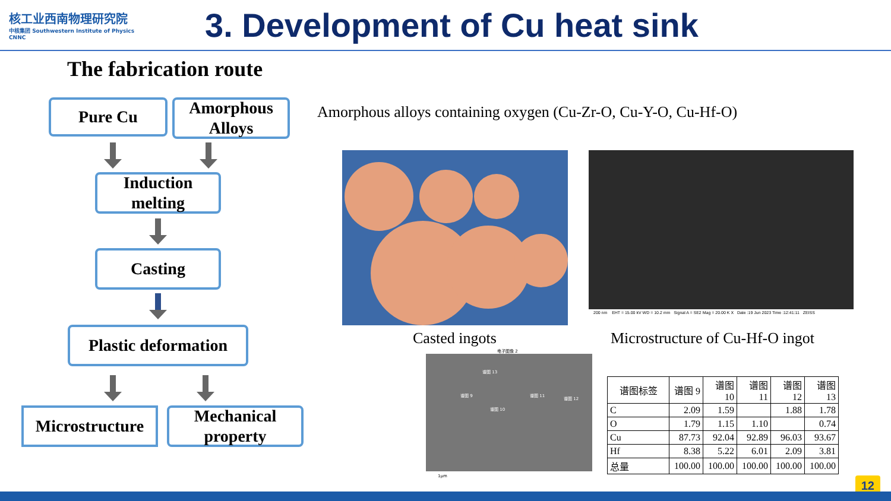核工业西南物理研究院
中核集团 Southwestern Institute of Physics
CNNC
3. Development of Cu heat sink
The fabrication route
Pure Cu
Amorphous Alloys
Induction melting
Casting
Plastic deformation
Microstructure
Mechanical property
Amorphous alloys containing oxygen (Cu-Zr-O, Cu-Y-O, Cu-Hf-O)
200 nm EHT = 15.00 kV WD = 10.2 mm Signal A = SE2 Mag = 20.00 K X Date :19 Jun 2023 Time :12:41:11 ZEISS
Casted ingots
Microstructure of Cu-Hf-O ingot
电子图像 2
谱图 13
谱图 9
谱图 10
谱图 11
谱图 12
1μm
| 谱图标签 | 谱图 9 | 谱图 10 | 谱图 11 | 谱图 12 | 谱图 13 |
| C | 2.09 | 1.59 | | 1.88 | 1.78 |
| O | 1.79 | 1.15 | 1.10 | | 0.74 |
| Cu | 87.73 | 92.04 | 92.89 | 96.03 | 93.67 |
| Hf | 8.38 | 5.22 | 6.01 | 2.09 | 3.81 |
| 总量 | 100.00 | 100.00 | 100.00 | 100.00 | 100.00 |
12